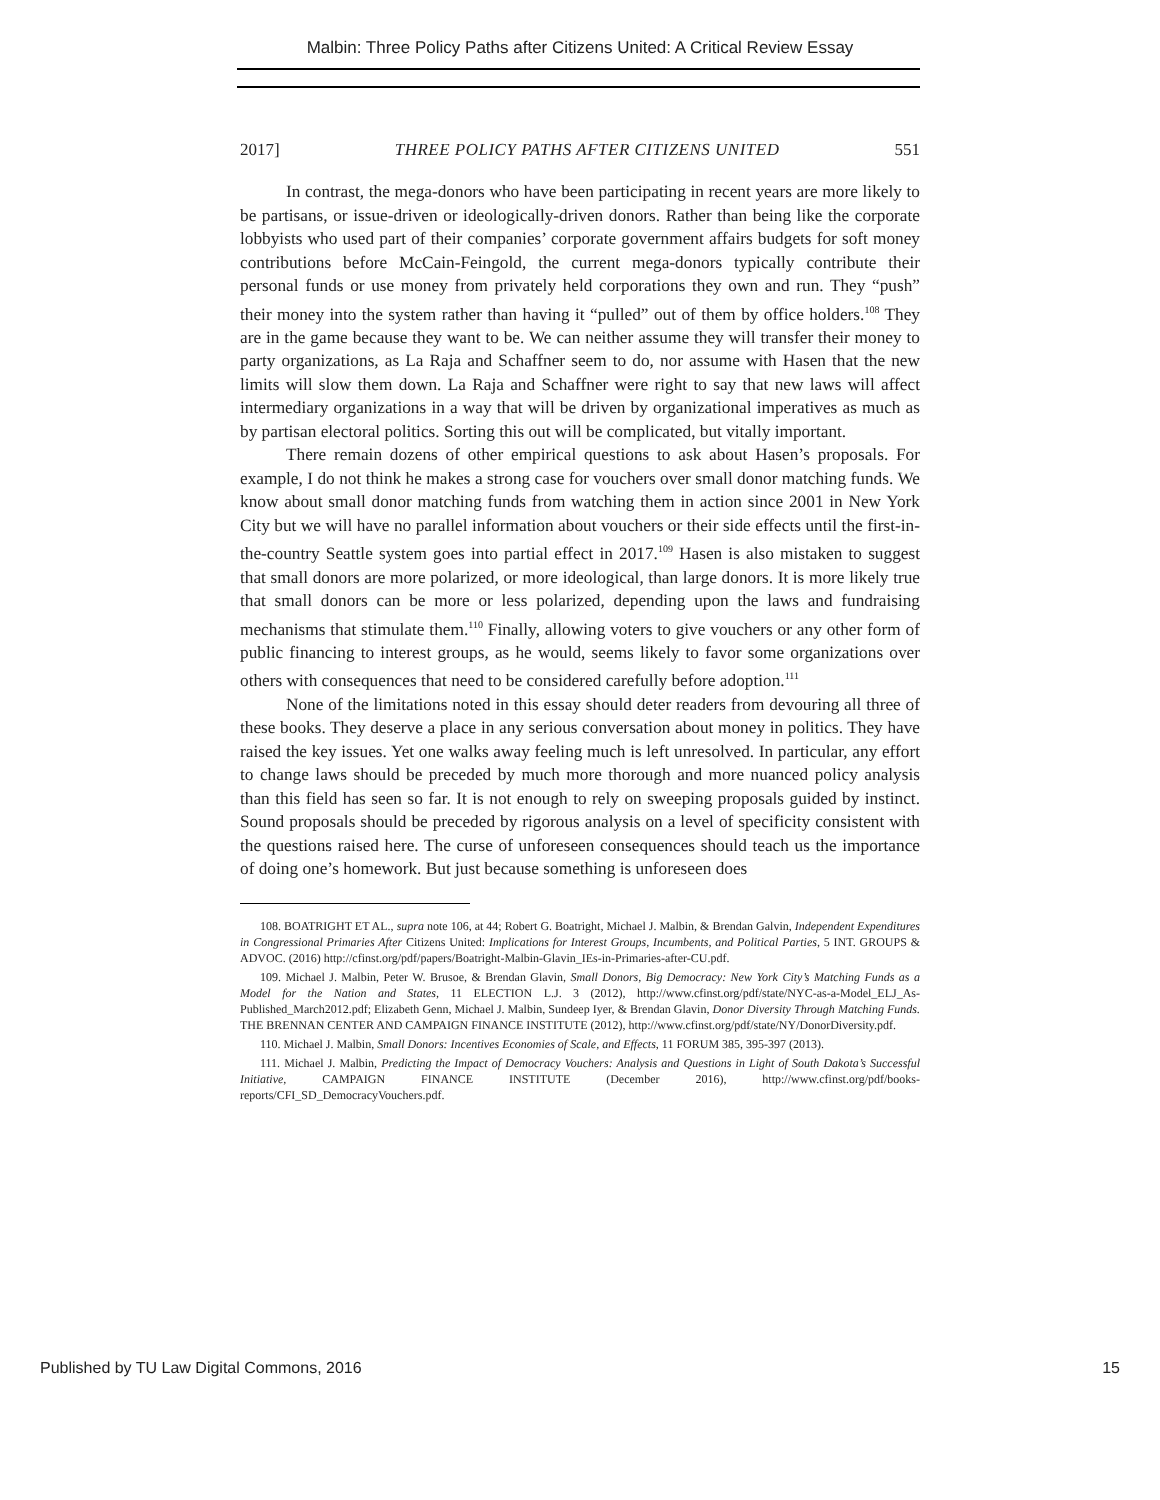Malbin: Three Policy Paths after Citizens United: A Critical Review Essay
2017] THREE POLICY PATHS AFTER CITIZENS UNITED 551
In contrast, the mega-donors who have been participating in recent years are more likely to be partisans, or issue-driven or ideologically-driven donors. Rather than being like the corporate lobbyists who used part of their companies’ corporate government affairs budgets for soft money contributions before McCain-Feingold, the current mega-donors typically contribute their personal funds or use money from privately held corporations they own and run. They “push” their money into the system rather than having it “pulled” out of them by office holders.<sup>108</sup> They are in the game because they want to be. We can neither assume they will transfer their money to party organizations, as La Raja and Schaffner seem to do, nor assume with Hasen that the new limits will slow them down. La Raja and Schaffner were right to say that new laws will affect intermediary organizations in a way that will be driven by organizational imperatives as much as by partisan electoral politics. Sorting this out will be complicated, but vitally important.
There remain dozens of other empirical questions to ask about Hasen’s proposals. For example, I do not think he makes a strong case for vouchers over small donor matching funds. We know about small donor matching funds from watching them in action since 2001 in New York City but we will have no parallel information about vouchers or their side effects until the first-in-the-country Seattle system goes into partial effect in 2017.<sup>109</sup> Hasen is also mistaken to suggest that small donors are more polarized, or more ideological, than large donors. It is more likely true that small donors can be more or less polarized, depending upon the laws and fundraising mechanisms that stimulate them.<sup>110</sup> Finally, allowing voters to give vouchers or any other form of public financing to interest groups, as he would, seems likely to favor some organizations over others with consequences that need to be considered carefully before adoption.<sup>111</sup>
None of the limitations noted in this essay should deter readers from devouring all three of these books. They deserve a place in any serious conversation about money in politics. They have raised the key issues. Yet one walks away feeling much is left unresolved. In particular, any effort to change laws should be preceded by much more thorough and more nuanced policy analysis than this field has seen so far. It is not enough to rely on sweeping proposals guided by instinct. Sound proposals should be preceded by rigorous analysis on a level of specificity consistent with the questions raised here. The curse of unforeseen consequences should teach us the importance of doing one’s homework. But just because something is unforeseen does
108. BOATRIGHT ET AL., supra note 106, at 44; Robert G. Boatright, Michael J. Malbin, & Brendan Galvin, Independent Expenditures in Congressional Primaries After Citizens United: Implications for Interest Groups, Incumbents, and Political Parties, 5 INT. GROUPS & ADVOC. (2016) http://cfinst.org/pdf/papers/Boatright-Malbin-Glavin_IEs-in-Primaries-after-CU.pdf.
109. Michael J. Malbin, Peter W. Brusoe, & Brendan Glavin, Small Donors, Big Democracy: New York City’s Matching Funds as a Model for the Nation and States, 11 ELECTION L.J. 3 (2012), http://www.cfinst.org/pdf/state/NYC-as-a-Model_ELJ_As-Published_March2012.pdf; Elizabeth Genn, Michael J. Malbin, Sundeep Iyer, & Brendan Glavin, Donor Diversity Through Matching Funds. THE BRENNAN CENTER AND CAMPAIGN FINANCE INSTITUTE (2012), http://www.cfinst.org/pdf/state/NY/DonorDiversity.pdf.
110. Michael J. Malbin, Small Donors: Incentives Economies of Scale, and Effects, 11 FORUM 385, 395-397 (2013).
111. Michael J. Malbin, Predicting the Impact of Democracy Vouchers: Analysis and Questions in Light of South Dakota’s Successful Initiative, CAMPAIGN FINANCE INSTITUTE (December 2016), http://www.cfinst.org/pdf/books-reports/CFI_SD_DemocracyVouchers.pdf.
Published by TU Law Digital Commons, 2016 15